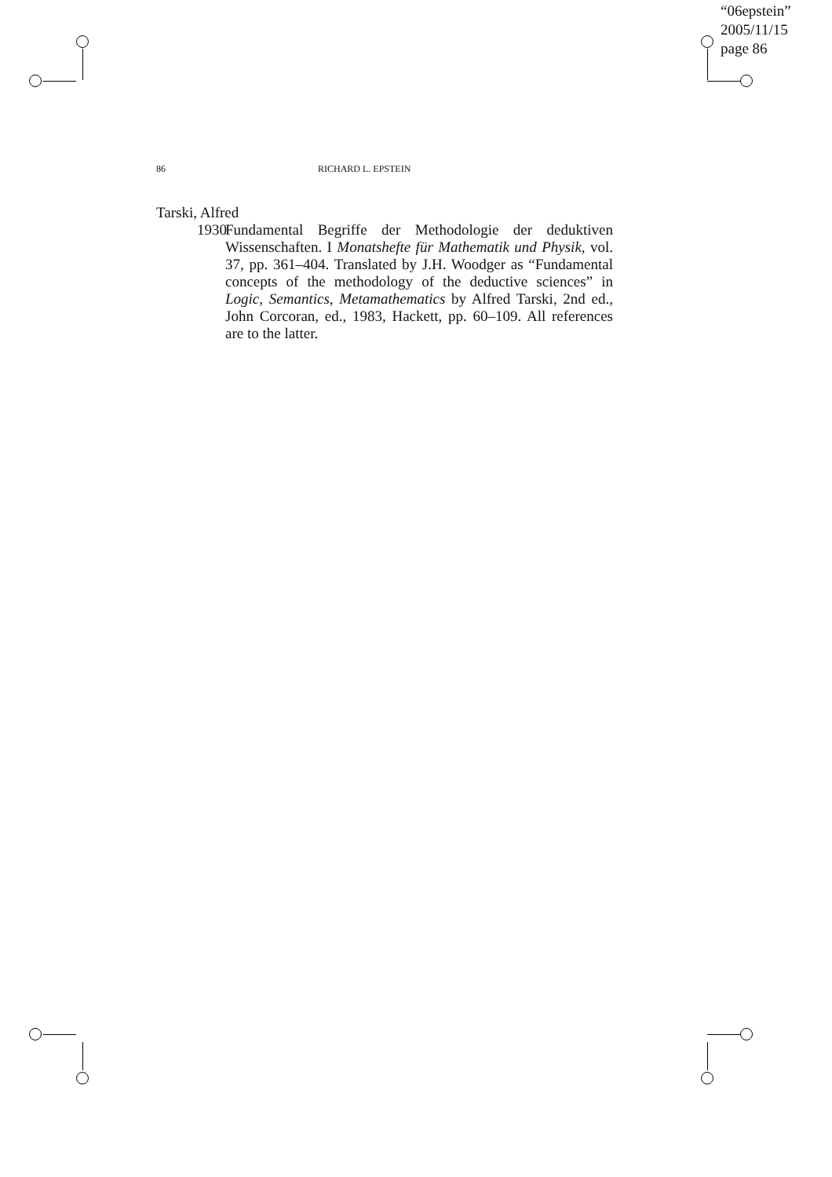“06epstein”
2005/11/15
page 86
86 RICHARD L. EPSTEIN
Tarski, Alfred
1930
Fundamental Begriffe der Methodologie der deduktiven Wissenschaften. I Monatshefte für Mathematik und Physik, vol. 37, pp. 361–404. Translated by J.H. Woodger as “Fundamental concepts of the methodology of the deductive sciences” in Logic, Semantics, Metamathematics by Alfred Tarski, 2nd ed., John Corcoran, ed., 1983, Hackett, pp. 60–109. All references are to the latter.